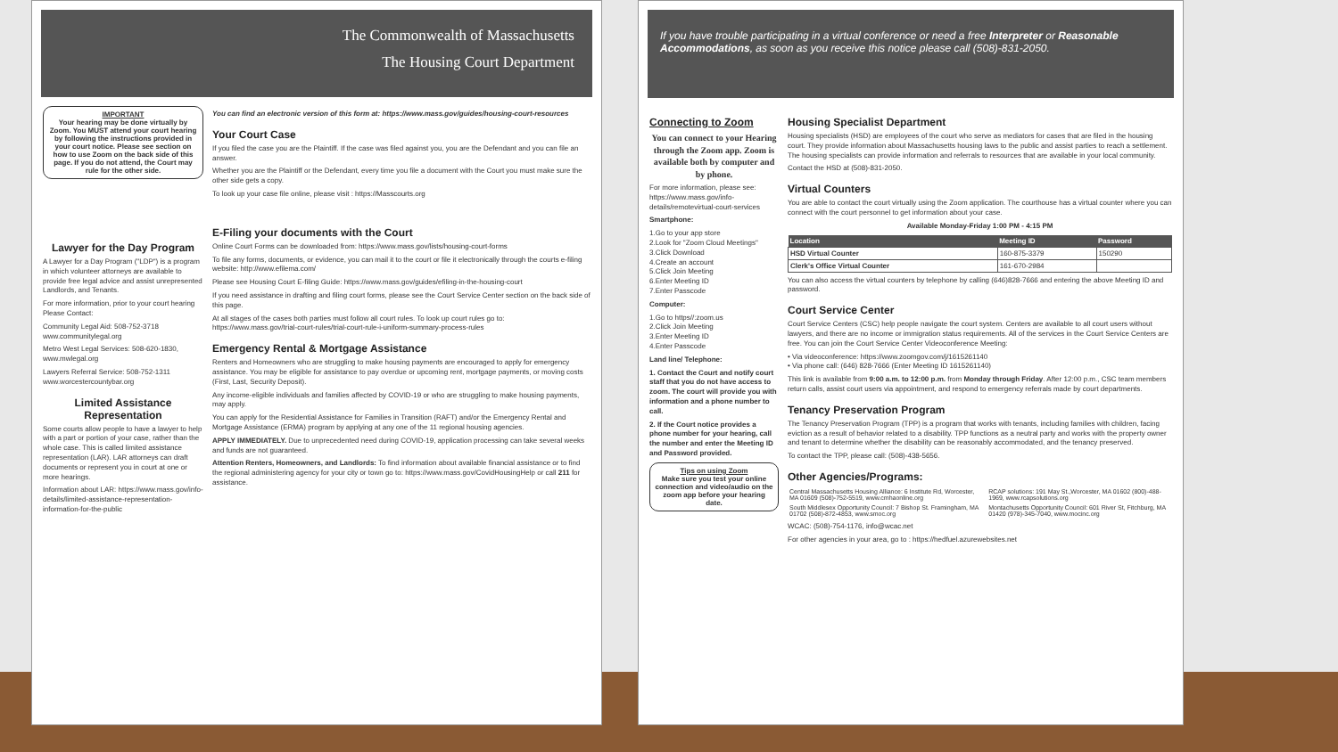The Commonwealth of Massachusetts
The Housing Court Department
IMPORTANT
Your hearing may be done virtually by Zoom. You MUST attend your court hearing by following the instructions provided in your court notice. Please see section on how to use Zoom on the back side of this page. If you do not attend, the Court may rule for the other side.
Lawyer for the Day Program
A Lawyer for a Day Program ("LDP") is a program in which volunteer attorneys are available to provide free legal advice and assist unrepresented Landlords, and Tenants.
For more information, prior to your court hearing Please Contact:
Community Legal Aid: 508-752-3718 www.communitylegal.org
Metro West Legal Services: 508-620-1830, www.mwlegal.org
Lawyers Referral Service: 508-752-1311 www.worcestercountybar.org
Limited Assistance Representation
Some courts allow people to have a lawyer to help with a part or portion of your case, rather than the whole case. This is called limited assistance representation (LAR). LAR attorneys can draft documents or represent you in court at one or more hearings.
Information about LAR: https://www.mass.gov/info-details/limited-assistance-representation-information-for-the-public
You can find an electronic version of this form at: https://www.mass.gov/guides/housing-court-resources
Your Court Case
If you filed the case you are the Plaintiff. If the case was filed against you, you are the Defendant and you can file an answer.
Whether you are the Plaintiff or the Defendant, every time you file a document with the Court you must make sure the other side gets a copy.
To look up your case file online, please visit : https://Masscourts.org
E-Filing your documents with the Court
Online Court Forms can be downloaded from: https://www.mass.gov/lists/housing-court-forms
To file any forms, documents, or evidence, you can mail it to the court or file it electronically through the courts e-filing website: http://www.efilema.com/
Please see Housing Court E-filing Guide: https://www.mass.gov/guides/efiling-in-the-housing-court
If you need assistance in drafting and filing court forms, please see the Court Service Center section on the back side of this page.
At all stages of the cases both parties must follow all court rules. To look up court rules go to: https://www.mass.gov/trial-court-rules/trial-court-rule-i-uniform-summary-process-rules
Emergency Rental & Mortgage Assistance
Renters and Homeowners who are struggling to make housing payments are encouraged to apply for emergency assistance. You may be eligible for assistance to pay overdue or upcoming rent, mortgage payments, or moving costs (First, Last, Security Deposit).
Any income-eligible individuals and families affected by COVID-19 or who are struggling to make housing payments, may apply.
You can apply for the Residential Assistance for Families in Transition (RAFT) and/or the Emergency Rental and Mortgage Assistance (ERMA) program by applying at any one of the 11 regional housing agencies.
APPLY IMMEDIATELY. Due to unprecedented need during COVID-19, application processing can take several weeks and funds are not guaranteed.
Attention Renters, Homeowners, and Landlords: To find information about available financial assistance or to find the regional administering agency for your city or town go to: https://www.mass.gov/CovidHousingHelp or call 211 for assistance.
If you have trouble participating in a virtual conference or need a free Interpreter or Reasonable Accommodations, as soon as you receive this notice please call (508)-831-2050.
Connecting to Zoom
You can connect to your Hearing through the Zoom app. Zoom is available both by computer and by phone.
For more information, please see: https://www.mass.gov/info-details/remotevirtual-court-services
Smartphone:
1.Go to your app store
2.Look for "Zoom Cloud Meetings"
3.Click Download
4.Create an account
5.Click Join Meeting
6.Enter Meeting ID
7.Enter Passcode
Computer:
1.Go to https//:zoom.us
2.Click Join Meeting
3.Enter Meeting ID
4.Enter Passcode
Land line/ Telephone:
1. Contact the Court and notify court staff that you do not have access to zoom. The court will provide you with information and a phone number to call.
2. If the Court notice provides a phone number for your hearing, call the number and enter the Meeting ID and Password provided.
Tips on using Zoom
Make sure you test your online connection and video/audio on the zoom app before your hearing date.
Housing Specialist Department
Housing specialists (HSD) are employees of the court who serve as mediators for cases that are filed in the housing court. They provide information about Massachusetts housing laws to the public and assist parties to reach a settlement. The housing specialists can provide information and referrals to resources that are available in your local community.
Contact the HSD at (508)-831-2050.
Virtual Counters
You are able to contact the court virtually using the Zoom application. The courthouse has a virtual counter where you can connect with the court personnel to get information about your case.
Available Monday-Friday 1:00 PM - 4:15 PM
| Location | Meeting ID | Password |
| --- | --- | --- |
| HSD Virtual Counter | 160-875-3379 | 150290 |
| Clerk's Office Virtual Counter | 161-670-2984 | |
You can also access the virtual counters by telephone by calling (646)828-7666 and entering the above Meeting ID and password.
Court Service Center
Court Service Centers (CSC) help people navigate the court system. Centers are available to all court users without lawyers, and there are no income or immigration status requirements. All of the services in the Court Service Centers are free. You can join the Court Service Center Videoconference Meeting:
• Via videoconference: https://www.zoomgov.com/j/1615261140
• Via phone call: (646) 828-7666 (Enter Meeting ID 1615261140)
This link is available from 9:00 a.m. to 12:00 p.m. from Monday through Friday. After 12:00 p.m., CSC team members return calls, assist court users via appointment, and respond to emergency referrals made by court departments.
Tenancy Preservation Program
The Tenancy Preservation Program (TPP) is a program that works with tenants, including families with children, facing eviction as a result of behavior related to a disability. TPP functions as a neutral party and works with the property owner and tenant to determine whether the disability can be reasonably accommodated, and the tenancy preserved.
To contact the TPP, please call: (508)-438-5656.
Other Agencies/Programs:
| Central Massachusetts Housing Alliance: 6 Institute Rd, Worcester, MA 01609 (508)-752-5519, www.cmhaonline.org | RCAP solutions: 191 May St.,Worcester, MA 01602 (800)-488-1969, www.rcapsolutions.org |
| South Middlesex Opportunity Council: 7 Bishop St. Framingham, MA 01702 (508)-872-4853, www.smoc.org | Montachusetts Opportunity Council: 601 River St, Fitchburg, MA 01420 (978)-345-7040, www.mocinc.org |
WCAC: (508)-754-1176, info@wcac.net
For other agencies in your area, go to : https://hedfuel.azurewebsites.net